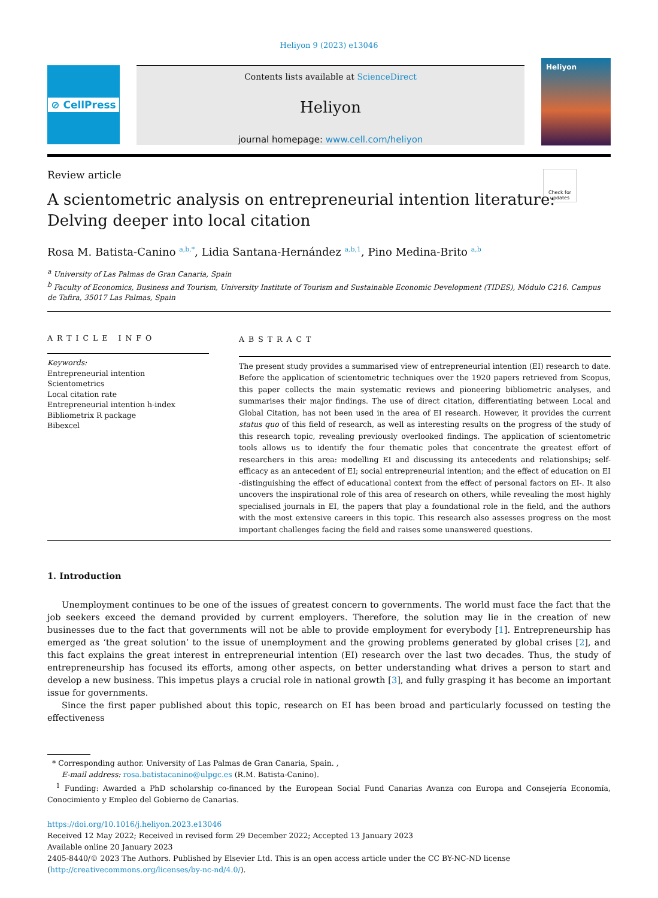Heliyon 9 (2023) e13046
⊘ CellPress
Contents lists available at ScienceDirect
Heliyon
journal homepage: www.cell.com/heliyon
Heliyon
Review article
Check for updates
A scientometric analysis on entrepreneurial intention literature:
Delving deeper into local citation
Rosa M. Batista-Canino <sup>a,b,*</sup>, Lidia Santana-Hernández <sup>a,b,1</sup>, Pino Medina-Brito <sup>a,b</sup>
<sup>a</sup> University of Las Palmas de Gran Canaria, Spain
<sup>b</sup> Faculty of Economics, Business and Tourism, University Institute of Tourism and Sustainable Economic Development (TIDES), Módulo C216. Campus de Tafira, 35017 Las Palmas, Spain
ARTICLE INFO
Keywords:
Entrepreneurial intention
Scientometrics
Local citation rate
Entrepreneurial intention h-index
Bibliometrix R package
Bibexcel
ABSTRACT
The present study provides a summarised view of entrepreneurial intention (EI) research to date. Before the application of scientometric techniques over the 1920 papers retrieved from Scopus, this paper collects the main systematic reviews and pioneering bibliometric analyses, and summarises their major findings. The use of direct citation, differentiating between Local and Global Citation, has not been used in the area of EI research. However, it provides the current status quo of this field of research, as well as interesting results on the progress of the study of this research topic, revealing previously overlooked findings. The application of scientometric tools allows us to identify the four thematic poles that concentrate the greatest effort of researchers in this area: modelling EI and discussing its antecedents and relationships; self-efficacy as an antecedent of EI; social entrepreneurial intention; and the effect of education on EI -distinguishing the effect of educational context from the effect of personal factors on EI-. It also uncovers the inspirational role of this area of research on others, while revealing the most highly specialised journals in EI, the papers that play a foundational role in the field, and the authors with the most extensive careers in this topic. This research also assesses progress on the most important challenges facing the field and raises some unanswered questions.
1. Introduction
Unemployment continues to be one of the issues of greatest concern to governments. The world must face the fact that the job seekers exceed the demand provided by current employers. Therefore, the solution may lie in the creation of new businesses due to the fact that governments will not be able to provide employment for everybody [1]. Entrepreneurship has emerged as ‘the great solution’ to the issue of unemployment and the growing problems generated by global crises [2], and this fact explains the great interest in entrepreneurial intention (EI) research over the last two decades. Thus, the study of entrepreneurship has focused its efforts, among other aspects, on better understanding what drives a person to start and develop a new business. This impetus plays a crucial role in national growth [3], and fully grasping it has become an important issue for governments.
Since the first paper published about this topic, research on EI has been broad and particularly focussed on testing the effectiveness
* Corresponding author. University of Las Palmas de Gran Canaria, Spain. ,
E-mail address: rosa.batistacanino@ulpgc.es (R.M. Batista-Canino).
<sup>1</sup> Funding: Awarded a PhD scholarship co-financed by the European Social Fund Canarias Avanza con Europa and Consejería Economía, Conocimiento y Empleo del Gobierno de Canarias.
https://doi.org/10.1016/j.heliyon.2023.e13046
Received 12 May 2022; Received in revised form 29 December 2022; Accepted 13 January 2023
Available online 20 January 2023
2405-8440/© 2023 The Authors. Published by Elsevier Ltd. This is an open access article under the CC BY-NC-ND license (http://creativecommons.org/licenses/by-nc-nd/4.0/).